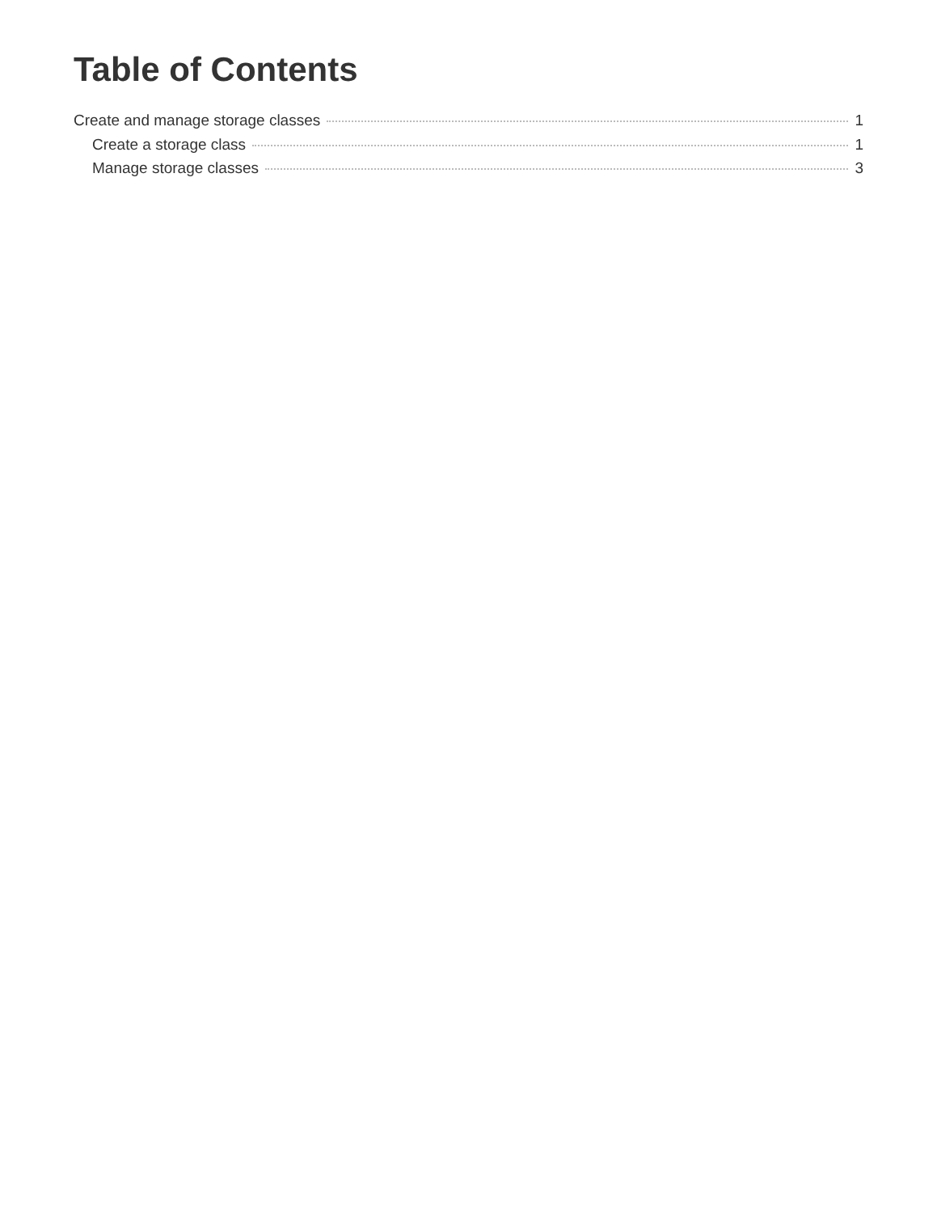Table of Contents
Create and manage storage classes 1
Create a storage class 1
Manage storage classes 3